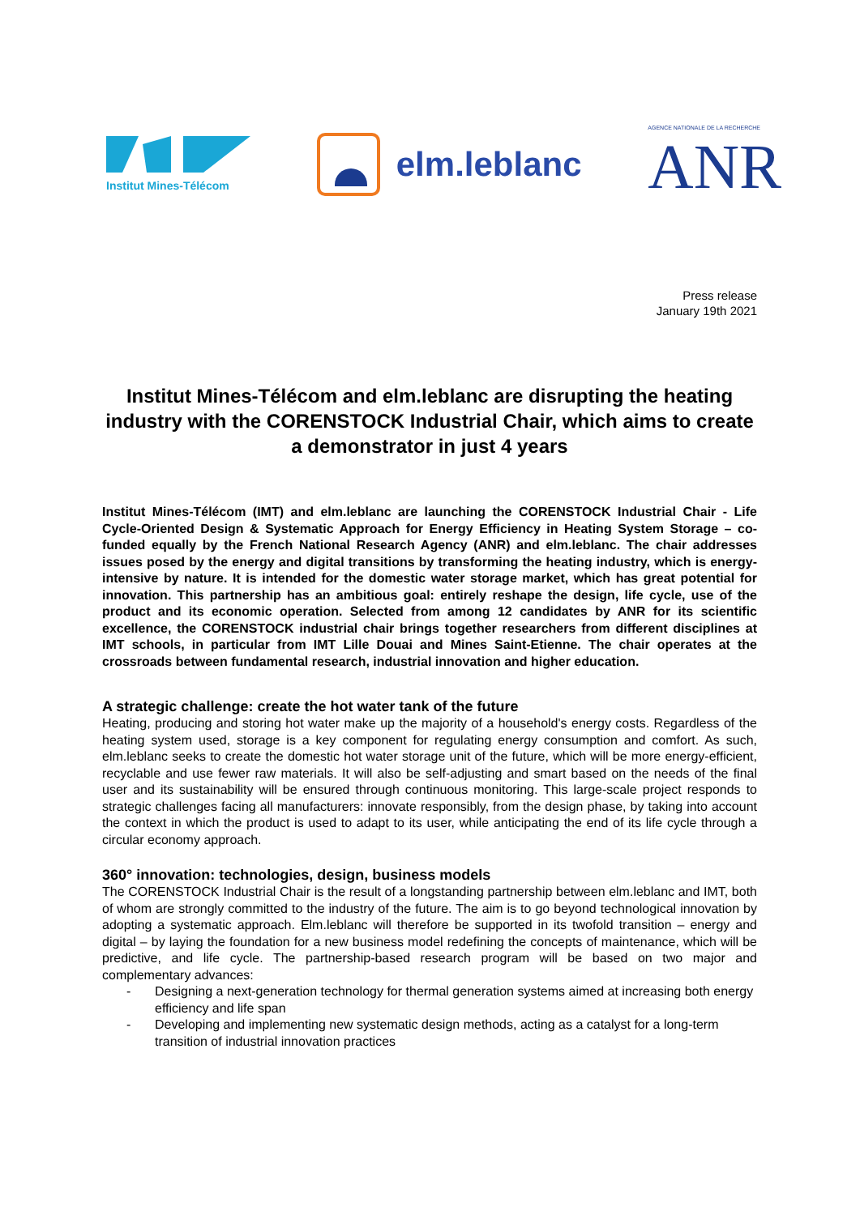Institut Mines-Télécom
elm.leblanc
AGENCE NATIONALE DE LA RECHERCHE
ANR
Press release
January 19th 2021
Institut Mines-Télécom and elm.leblanc are disrupting the heating industry with the CORENSTOCK Industrial Chair, which aims to create a demonstrator in just 4 years
Institut Mines-Télécom (IMT) and elm.leblanc are launching the CORENSTOCK Industrial Chair - Life Cycle-Oriented Design & Systematic Approach for Energy Efficiency in Heating System Storage – co-funded equally by the French National Research Agency (ANR) and elm.leblanc. The chair addresses issues posed by the energy and digital transitions by transforming the heating industry, which is energy-intensive by nature. It is intended for the domestic water storage market, which has great potential for innovation. This partnership has an ambitious goal: entirely reshape the design, life cycle, use of the product and its economic operation. Selected from among 12 candidates by ANR for its scientific excellence, the CORENSTOCK industrial chair brings together researchers from different disciplines at IMT schools, in particular from IMT Lille Douai and Mines Saint-Etienne. The chair operates at the crossroads between fundamental research, industrial innovation and higher education.
A strategic challenge: create the hot water tank of the future
Heating, producing and storing hot water make up the majority of a household's energy costs. Regardless of the heating system used, storage is a key component for regulating energy consumption and comfort. As such, elm.leblanc seeks to create the domestic hot water storage unit of the future, which will be more energy-efficient, recyclable and use fewer raw materials. It will also be self-adjusting and smart based on the needs of the final user and its sustainability will be ensured through continuous monitoring. This large-scale project responds to strategic challenges facing all manufacturers: innovate responsibly, from the design phase, by taking into account the context in which the product is used to adapt to its user, while anticipating the end of its life cycle through a circular economy approach.
360° innovation: technologies, design, business models
The CORENSTOCK Industrial Chair is the result of a longstanding partnership between elm.leblanc and IMT, both of whom are strongly committed to the industry of the future. The aim is to go beyond technological innovation by adopting a systematic approach. Elm.leblanc will therefore be supported in its twofold transition – energy and digital – by laying the foundation for a new business model redefining the concepts of maintenance, which will be predictive, and life cycle. The partnership-based research program will be based on two major and complementary advances:
- Designing a next-generation technology for thermal generation systems aimed at increasing both energy efficiency and life span
- Developing and implementing new systematic design methods, acting as a catalyst for a long-term transition of industrial innovation practices